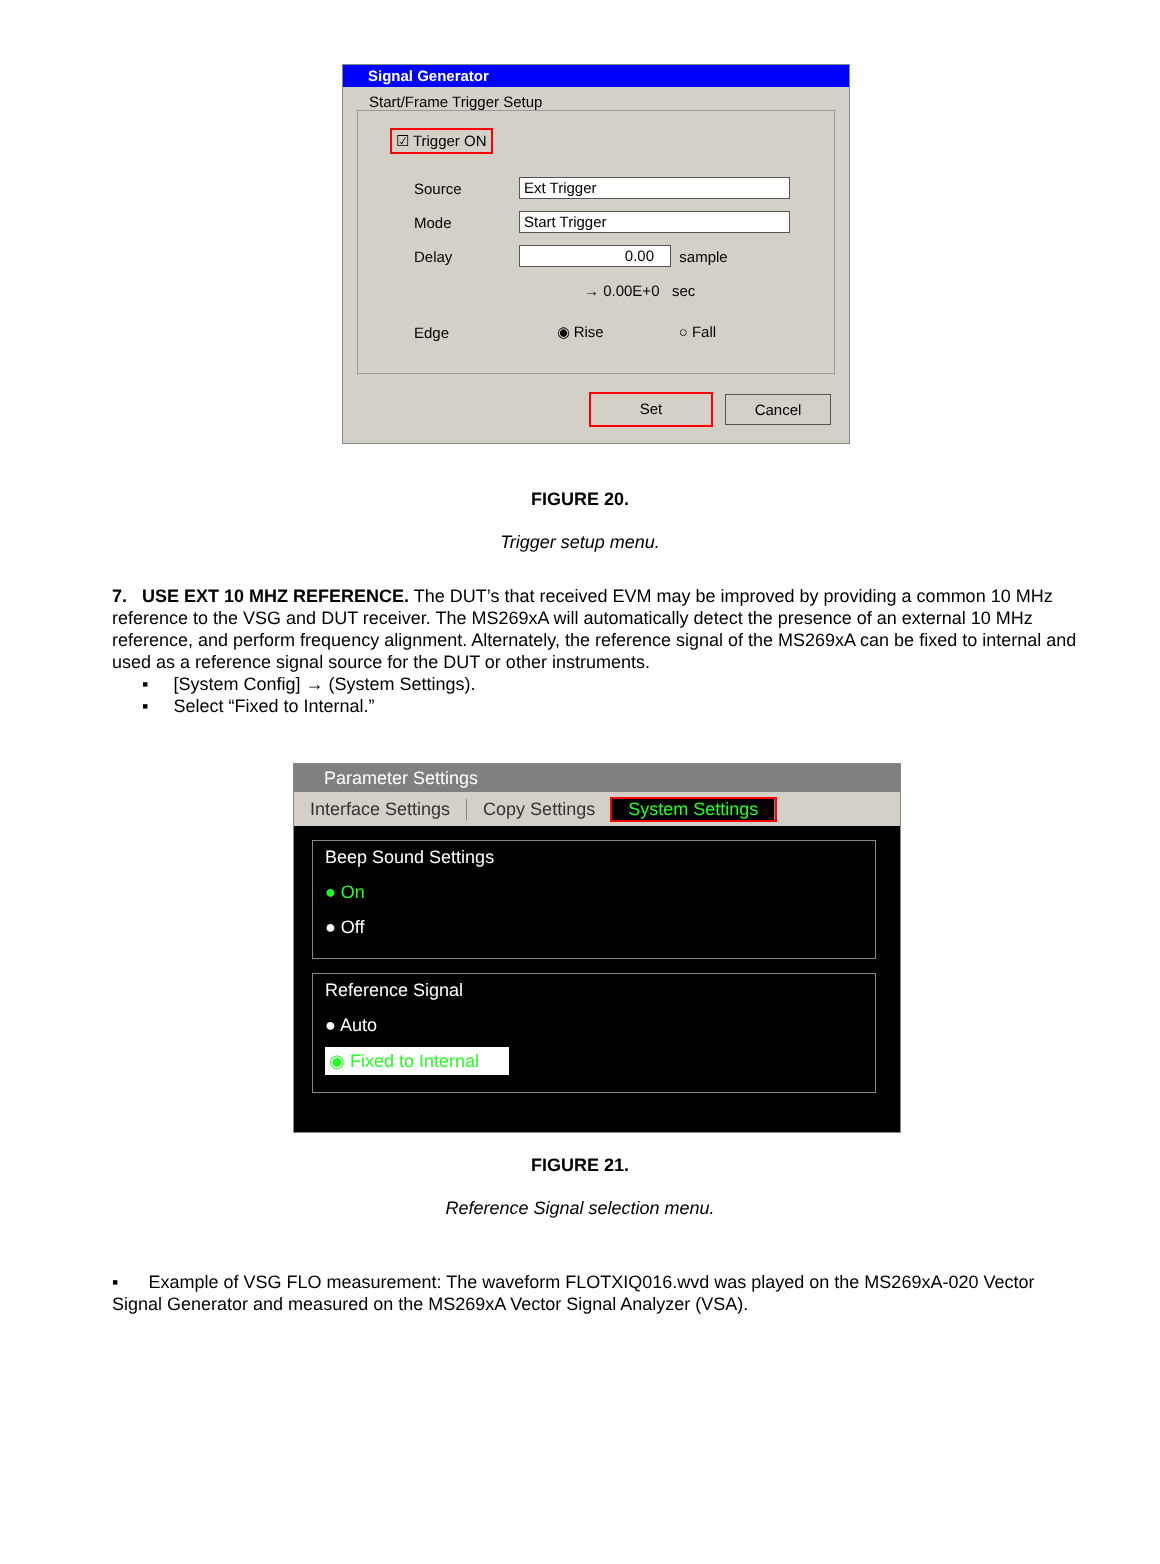Signal Generator
Start/Frame Trigger Setup
☑ Trigger ON
Source Ext Trigger
Mode Start Trigger
Delay 0.00 sample
→ 0.00E+0 sec
Edge ◉ Rise ○ Fall
Set Cancel
FIGURE 20.
Trigger setup menu.
7. USE EXT 10 MHZ REFERENCE. The DUT’s that received EVM may be improved by providing a common 10 MHz reference to the VSG and DUT receiver. The MS269xA will automatically detect the presence of an external 10 MHz reference, and perform frequency alignment. Alternately, the reference signal of the MS269xA can be fixed to internal and used as a reference signal source for the DUT or other instruments.
▪ [System Config] → (System Settings).
▪ Select “Fixed to Internal.”
Parameter Settings
Interface Settings Copy Settings System Settings
Beep Sound Settings
● On
● Off
Reference Signal
● Auto
◉ Fixed to Internal
FIGURE 21.
Reference Signal selection menu.
▪ Example of VSG FLO measurement: The waveform FLOTXIQ016.wvd was played on the MS269xA-020 Vector Signal Generator and measured on the MS269xA Vector Signal Analyzer (VSA).